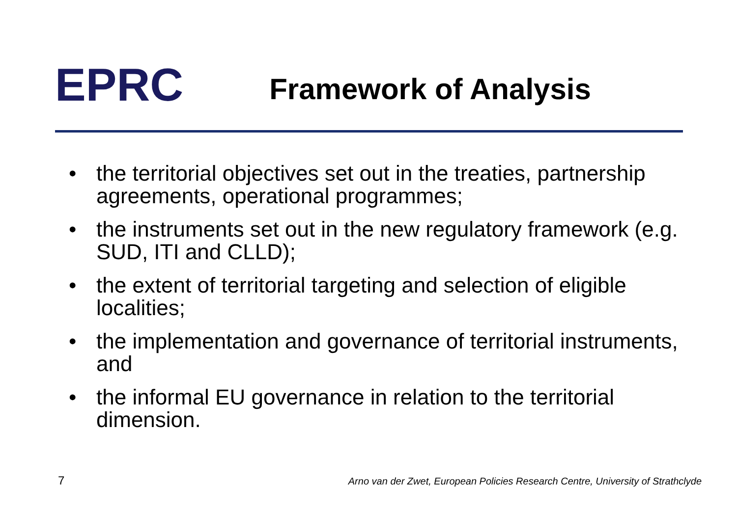EPRC
Framework of Analysis
• the territorial objectives set out in the treaties, partnership agreements, operational programmes;
• the instruments set out in the new regulatory framework (e.g. SUD, ITI and CLLD);
• the extent of territorial targeting and selection of eligible localities;
• the implementation and governance of territorial instruments, and
• the informal EU governance in relation to the territorial dimension.
7 Arno van der Zwet, European Policies Research Centre, University of Strathclyde